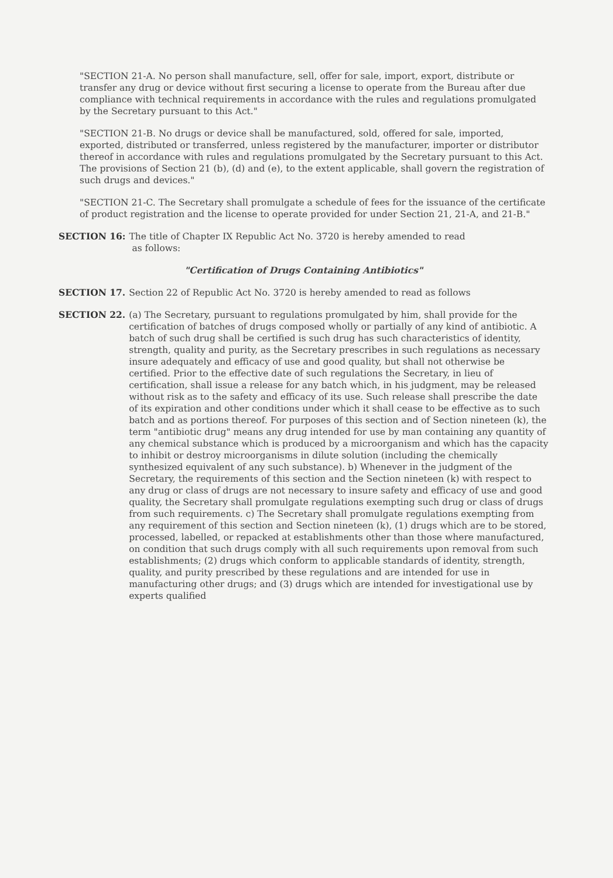"SECTION 21-A. No person shall manufacture, sell, offer for sale, import, export, distribute or transfer any drug or device without first securing a license to operate from the Bureau after due compliance with technical requirements in accordance with the rules and regulations promulgated by the Secretary pursuant to this Act."
"SECTION 21-B. No drugs or device shall be manufactured, sold, offered for sale, imported, exported, distributed or transferred, unless registered by the manufacturer, importer or distributor thereof in accordance with rules and regulations promulgated by the Secretary pursuant to this Act. The provisions of Section 21 (b), (d) and (e), to the extent applicable, shall govern the registration of such drugs and devices."
"SECTION 21-C. The Secretary shall promulgate a schedule of fees for the issuance of the certificate of product registration and the license to operate provided for under Section 21, 21-A, and 21-B."
SECTION 16: The title of Chapter IX Republic Act No. 3720 is hereby amended to read
as follows:
"Certification of Drugs Containing Antibiotics"
SECTION 17. Section 22 of Republic Act No. 3720 is hereby amended to read as follows
SECTION 22. (a) The Secretary, pursuant to regulations promulgated by him, shall provide for the certification of batches of drugs composed wholly or partially of any kind of antibiotic. A batch of such drug shall be certified is such drug has such characteristics of identity, strength, quality and purity, as the Secretary prescribes in such regulations as necessary insure adequately and efficacy of use and good quality, but shall not otherwise be certified. Prior to the effective date of such regulations the Secretary, in lieu of certification, shall issue a release for any batch which, in his judgment, may be released without risk as to the safety and efficacy of its use. Such release shall prescribe the date of its expiration and other conditions under which it shall cease to be effective as to such batch and as portions thereof. For purposes of this section and of Section nineteen (k), the term "antibiotic drug" means any drug intended for use by man containing any quantity of any chemical substance which is produced by a microorganism and which has the capacity to inhibit or destroy microorganisms in dilute solution (including the chemically synthesized equivalent of any such substance). b) Whenever in the judgment of the Secretary, the requirements of this section and the Section nineteen (k) with respect to any drug or class of drugs are not necessary to insure safety and efficacy of use and good quality, the Secretary shall promulgate regulations exempting such drug or class of drugs from such requirements. c) The Secretary shall promulgate regulations exempting from any requirement of this section and Section nineteen (k), (1) drugs which are to be stored, processed, labelled, or repacked at establishments other than those where manufactured, on condition that such drugs comply with all such requirements upon removal from such establishments; (2) drugs which conform to applicable standards of identity, strength, quality, and purity prescribed by these regulations and are intended for use in manufacturing other drugs; and (3) drugs which are intended for investigational use by experts qualified